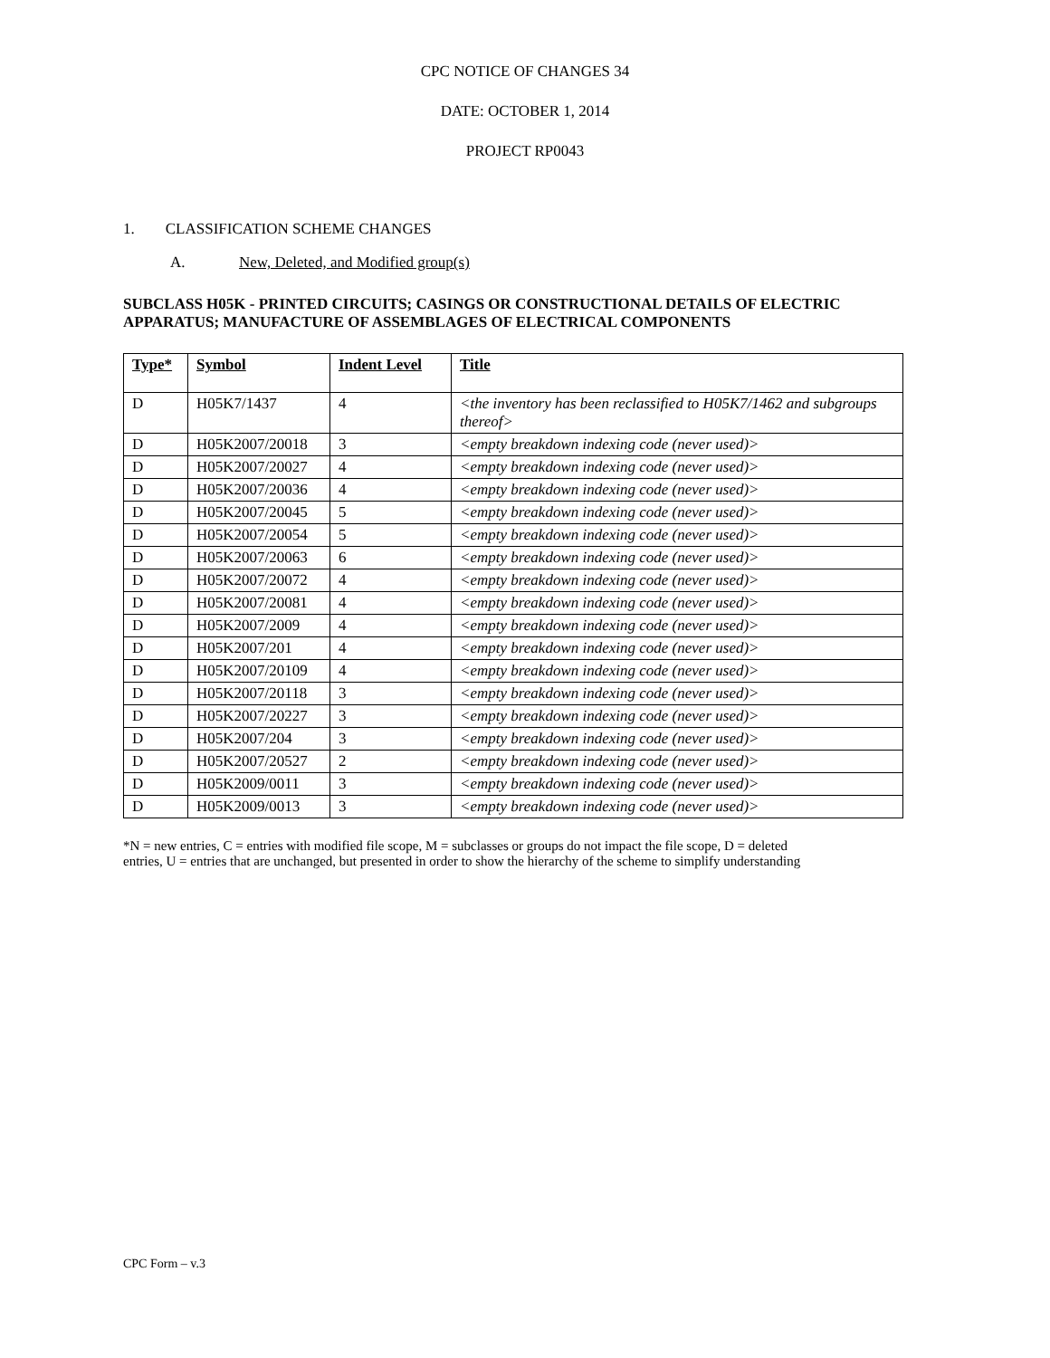CPC NOTICE OF CHANGES 34
DATE: OCTOBER 1, 2014
PROJECT RP0043
1. CLASSIFICATION SCHEME CHANGES
A. New, Deleted, and Modified group(s)
SUBCLASS H05K - PRINTED CIRCUITS; CASINGS OR CONSTRUCTIONAL DETAILS OF ELECTRIC APPARATUS; MANUFACTURE OF ASSEMBLAGES OF ELECTRICAL COMPONENTS
| Type* | Symbol | Indent Level | Title |
| --- | --- | --- | --- |
| D | H05K7/1437 | 4 | <the inventory has been reclassified to H05K7/1462 and subgroups thereof> |
| D | H05K2007/20018 | 3 | <empty breakdown indexing code (never used)> |
| D | H05K2007/20027 | 4 | <empty breakdown indexing code (never used)> |
| D | H05K2007/20036 | 4 | <empty breakdown indexing code (never used)> |
| D | H05K2007/20045 | 5 | <empty breakdown indexing code (never used)> |
| D | H05K2007/20054 | 5 | <empty breakdown indexing code (never used)> |
| D | H05K2007/20063 | 6 | <empty breakdown indexing code (never used)> |
| D | H05K2007/20072 | 4 | <empty breakdown indexing code (never used)> |
| D | H05K2007/20081 | 4 | <empty breakdown indexing code (never used)> |
| D | H05K2007/2009 | 4 | <empty breakdown indexing code (never used)> |
| D | H05K2007/201 | 4 | <empty breakdown indexing code (never used)> |
| D | H05K2007/20109 | 4 | <empty breakdown indexing code (never used)> |
| D | H05K2007/20118 | 3 | <empty breakdown indexing code (never used)> |
| D | H05K2007/20227 | 3 | <empty breakdown indexing code (never used)> |
| D | H05K2007/204 | 3 | <empty breakdown indexing code (never used)> |
| D | H05K2007/20527 | 2 | <empty breakdown indexing code (never used)> |
| D | H05K2009/0011 | 3 | <empty breakdown indexing code (never used)> |
| D | H05K2009/0013 | 3 | <empty breakdown indexing code (never used)> |
*N = new entries, C = entries with modified file scope, M = subclasses or groups do not impact the file scope, D = deleted entries, U = entries that are unchanged, but presented in order to show the hierarchy of the scheme to simplify understanding
CPC Form – v.3